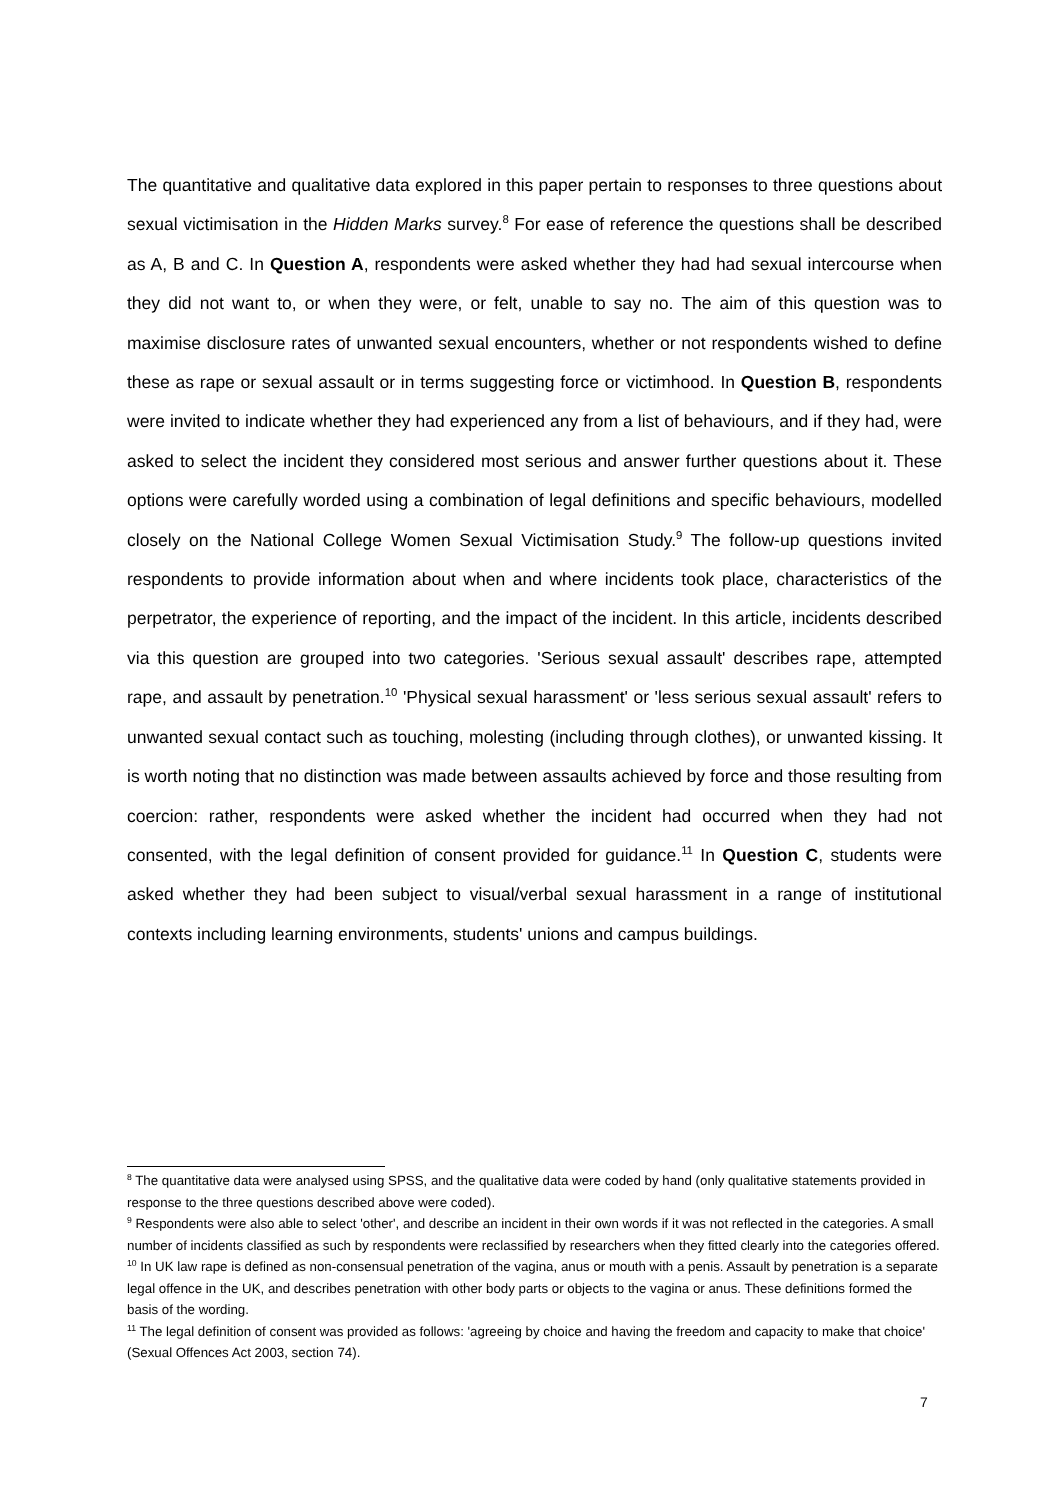The quantitative and qualitative data explored in this paper pertain to responses to three questions about sexual victimisation in the Hidden Marks survey.<sup>8</sup> For ease of reference the questions shall be described as A, B and C. In Question A, respondents were asked whether they had had sexual intercourse when they did not want to, or when they were, or felt, unable to say no. The aim of this question was to maximise disclosure rates of unwanted sexual encounters, whether or not respondents wished to define these as rape or sexual assault or in terms suggesting force or victimhood. In Question B, respondents were invited to indicate whether they had experienced any from a list of behaviours, and if they had, were asked to select the incident they considered most serious and answer further questions about it. These options were carefully worded using a combination of legal definitions and specific behaviours, modelled closely on the National College Women Sexual Victimisation Study.<sup>9</sup> The follow-up questions invited respondents to provide information about when and where incidents took place, characteristics of the perpetrator, the experience of reporting, and the impact of the incident. In this article, incidents described via this question are grouped into two categories. 'Serious sexual assault' describes rape, attempted rape, and assault by penetration.<sup>10</sup> 'Physical sexual harassment' or 'less serious sexual assault' refers to unwanted sexual contact such as touching, molesting (including through clothes), or unwanted kissing. It is worth noting that no distinction was made between assaults achieved by force and those resulting from coercion: rather, respondents were asked whether the incident had occurred when they had not consented, with the legal definition of consent provided for guidance.<sup>11</sup> In Question C, students were asked whether they had been subject to visual/verbal sexual harassment in a range of institutional contexts including learning environments, students' unions and campus buildings.
<sup>8</sup> The quantitative data were analysed using SPSS, and the qualitative data were coded by hand (only qualitative statements provided in response to the three questions described above were coded).
<sup>9</sup> Respondents were also able to select 'other', and describe an incident in their own words if it was not reflected in the categories. A small number of incidents classified as such by respondents were reclassified by researchers when they fitted clearly into the categories offered.
<sup>10</sup> In UK law rape is defined as non-consensual penetration of the vagina, anus or mouth with a penis. Assault by penetration is a separate legal offence in the UK, and describes penetration with other body parts or objects to the vagina or anus. These definitions formed the basis of the wording.
<sup>11</sup> The legal definition of consent was provided as follows: 'agreeing by choice and having the freedom and capacity to make that choice' (Sexual Offences Act 2003, section 74).
7